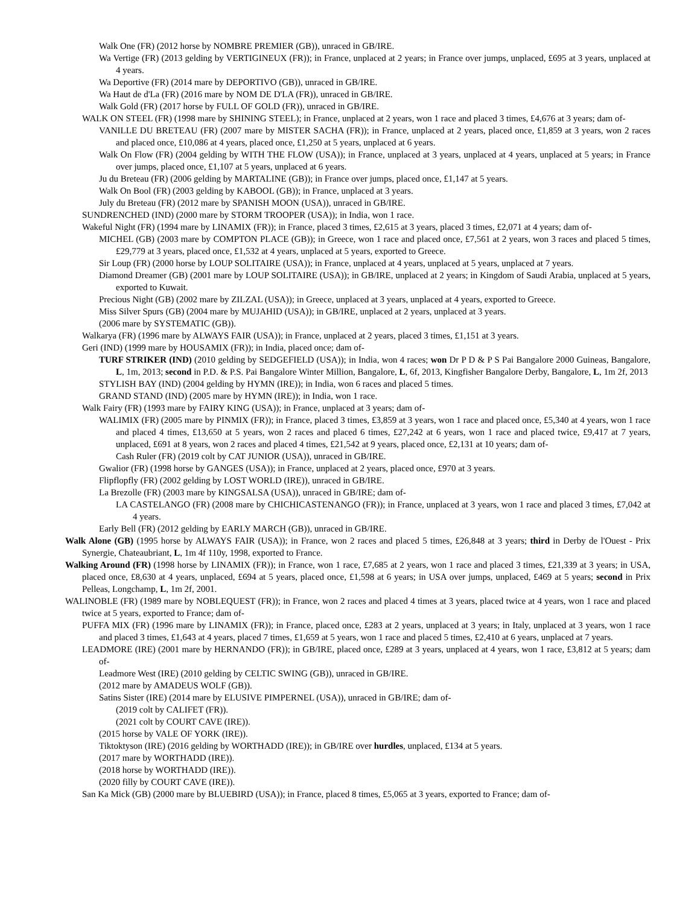Walk One (FR) (2012 horse by NOMBRE PREMIER (GB)), unraced in GB/IRE.
Wa Vertige (FR) (2013 gelding by VERTIGINEUX (FR)); in France, unplaced at 2 years; in France over jumps, unplaced, £695 at 3 years, unplaced at 4 years.
Wa Deportive (FR) (2014 mare by DEPORTIVO (GB)), unraced in GB/IRE.
Wa Haut de d'La (FR) (2016 mare by NOM DE D'LA (FR)), unraced in GB/IRE.
Walk Gold (FR) (2017 horse by FULL OF GOLD (FR)), unraced in GB/IRE.
WALK ON STEEL (FR) (1998 mare by SHINING STEEL); in France, unplaced at 2 years, won 1 race and placed 3 times, £4,676 at 3 years; dam of-
VANILLE DU BRETEAU (FR) (2007 mare by MISTER SACHA (FR)); in France, unplaced at 2 years, placed once, £1,859 at 3 years, won 2 races and placed once, £10,086 at 4 years, placed once, £1,250 at 5 years, unplaced at 6 years.
Walk On Flow (FR) (2004 gelding by WITH THE FLOW (USA)); in France, unplaced at 3 years, unplaced at 4 years, unplaced at 5 years; in France over jumps, placed once, £1,107 at 5 years, unplaced at 6 years.
Ju du Breteau (FR) (2006 gelding by MARTALINE (GB)); in France over jumps, placed once, £1,147 at 5 years.
Walk On Bool (FR) (2003 gelding by KABOOL (GB)); in France, unplaced at 3 years.
July du Breteau (FR) (2012 mare by SPANISH MOON (USA)), unraced in GB/IRE.
SUNDRENCHED (IND) (2000 mare by STORM TROOPER (USA)); in India, won 1 race.
Wakeful Night (FR) (1994 mare by LINAMIX (FR)); in France, placed 3 times, £2,615 at 3 years, placed 3 times, £2,071 at 4 years; dam of-
MICHEL (GB) (2003 mare by COMPTON PLACE (GB)); in Greece, won 1 race and placed once, £7,561 at 2 years, won 3 races and placed 5 times, £29,779 at 3 years, placed once, £1,532 at 4 years, unplaced at 5 years, exported to Greece.
Sir Loup (FR) (2000 horse by LOUP SOLITAIRE (USA)); in France, unplaced at 4 years, unplaced at 5 years, unplaced at 7 years.
Diamond Dreamer (GB) (2001 mare by LOUP SOLITAIRE (USA)); in GB/IRE, unplaced at 2 years; in Kingdom of Saudi Arabia, unplaced at 5 years, exported to Kuwait.
Precious Night (GB) (2002 mare by ZILZAL (USA)); in Greece, unplaced at 3 years, unplaced at 4 years, exported to Greece.
Miss Silver Spurs (GB) (2004 mare by MUJAHID (USA)); in GB/IRE, unplaced at 2 years, unplaced at 3 years.
(2006 mare by SYSTEMATIC (GB)).
Walkarya (FR) (1996 mare by ALWAYS FAIR (USA)); in France, unplaced at 2 years, placed 3 times, £1,151 at 3 years.
Geri (IND) (1999 mare by HOUSAMIX (FR)); in India, placed once; dam of-
TURF STRIKER (IND) (2010 gelding by SEDGEFIELD (USA)); in India, won 4 races; won Dr P D & P S Pai Bangalore 2000 Guineas, Bangalore, L, 1m, 2013; second in P.D. & P.S. Pai Bangalore Winter Million, Bangalore, L, 6f, 2013, Kingfisher Bangalore Derby, Bangalore, L, 1m 2f, 2013
STYLISH BAY (IND) (2004 gelding by HYMN (IRE)); in India, won 6 races and placed 5 times.
GRAND STAND (IND) (2005 mare by HYMN (IRE)); in India, won 1 race.
Walk Fairy (FR) (1993 mare by FAIRY KING (USA)); in France, unplaced at 3 years; dam of-
WALIMIX (FR) (2005 mare by PINMIX (FR)); in France, placed 3 times, £3,859 at 3 years, won 1 race and placed once, £5,340 at 4 years, won 1 race and placed 4 times, £13,650 at 5 years, won 2 races and placed 6 times, £27,242 at 6 years, won 1 race and placed twice, £9,417 at 7 years, unplaced, £691 at 8 years, won 2 races and placed 4 times, £21,542 at 9 years, placed once, £2,131 at 10 years; dam of-
Cash Ruler (FR) (2019 colt by CAT JUNIOR (USA)), unraced in GB/IRE.
Gwalior (FR) (1998 horse by GANGES (USA)); in France, unplaced at 2 years, placed once, £970 at 3 years.
Flipflopfly (FR) (2002 gelding by LOST WORLD (IRE)), unraced in GB/IRE.
La Brezolle (FR) (2003 mare by KINGSALSA (USA)), unraced in GB/IRE; dam of-
LA CASTELANGO (FR) (2008 mare by CHICHICASTENANGO (FR)); in France, unplaced at 3 years, won 1 race and placed 3 times, £7,042 at 4 years.
Early Bell (FR) (2012 gelding by EARLY MARCH (GB)), unraced in GB/IRE.
Walk Alone (GB) (1995 horse by ALWAYS FAIR (USA)); in France, won 2 races and placed 5 times, £26,848 at 3 years; third in Derby de l'Ouest - Prix Synergie, Chateaubriant, L, 1m 4f 110y, 1998, exported to France.
Walking Around (FR) (1998 horse by LINAMIX (FR)); in France, won 1 race, £7,685 at 2 years, won 1 race and placed 3 times, £21,339 at 3 years; in USA, placed once, £8,630 at 4 years, unplaced, £694 at 5 years, placed once, £1,598 at 6 years; in USA over jumps, unplaced, £469 at 5 years; second in Prix Pelleas, Longchamp, L, 1m 2f, 2001.
WALINOBLE (FR) (1989 mare by NOBLEQUEST (FR)); in France, won 2 races and placed 4 times at 3 years, placed twice at 4 years, won 1 race and placed twice at 5 years, exported to France; dam of-
PUFFA MIX (FR) (1996 mare by LINAMIX (FR)); in France, placed once, £283 at 2 years, unplaced at 3 years; in Italy, unplaced at 3 years, won 1 race and placed 3 times, £1,643 at 4 years, placed 7 times, £1,659 at 5 years, won 1 race and placed 5 times, £2,410 at 6 years, unplaced at 7 years.
LEADMORE (IRE) (2001 mare by HERNANDO (FR)); in GB/IRE, placed once, £289 at 3 years, unplaced at 4 years, won 1 race, £3,812 at 5 years; dam of-
Leadmore West (IRE) (2010 gelding by CELTIC SWING (GB)), unraced in GB/IRE.
(2012 mare by AMADEUS WOLF (GB)).
Satins Sister (IRE) (2014 mare by ELUSIVE PIMPERNEL (USA)), unraced in GB/IRE; dam of-
(2019 colt by CALIFET (FR)).
(2021 colt by COURT CAVE (IRE)).
(2015 horse by VALE OF YORK (IRE)).
Tiktoktyson (IRE) (2016 gelding by WORTHADD (IRE)); in GB/IRE over hurdles, unplaced, £134 at 5 years.
(2017 mare by WORTHADD (IRE)).
(2018 horse by WORTHADD (IRE)).
(2020 filly by COURT CAVE (IRE)).
San Ka Mick (GB) (2000 mare by BLUEBIRD (USA)); in France, placed 8 times, £5,065 at 3 years, exported to France; dam of-